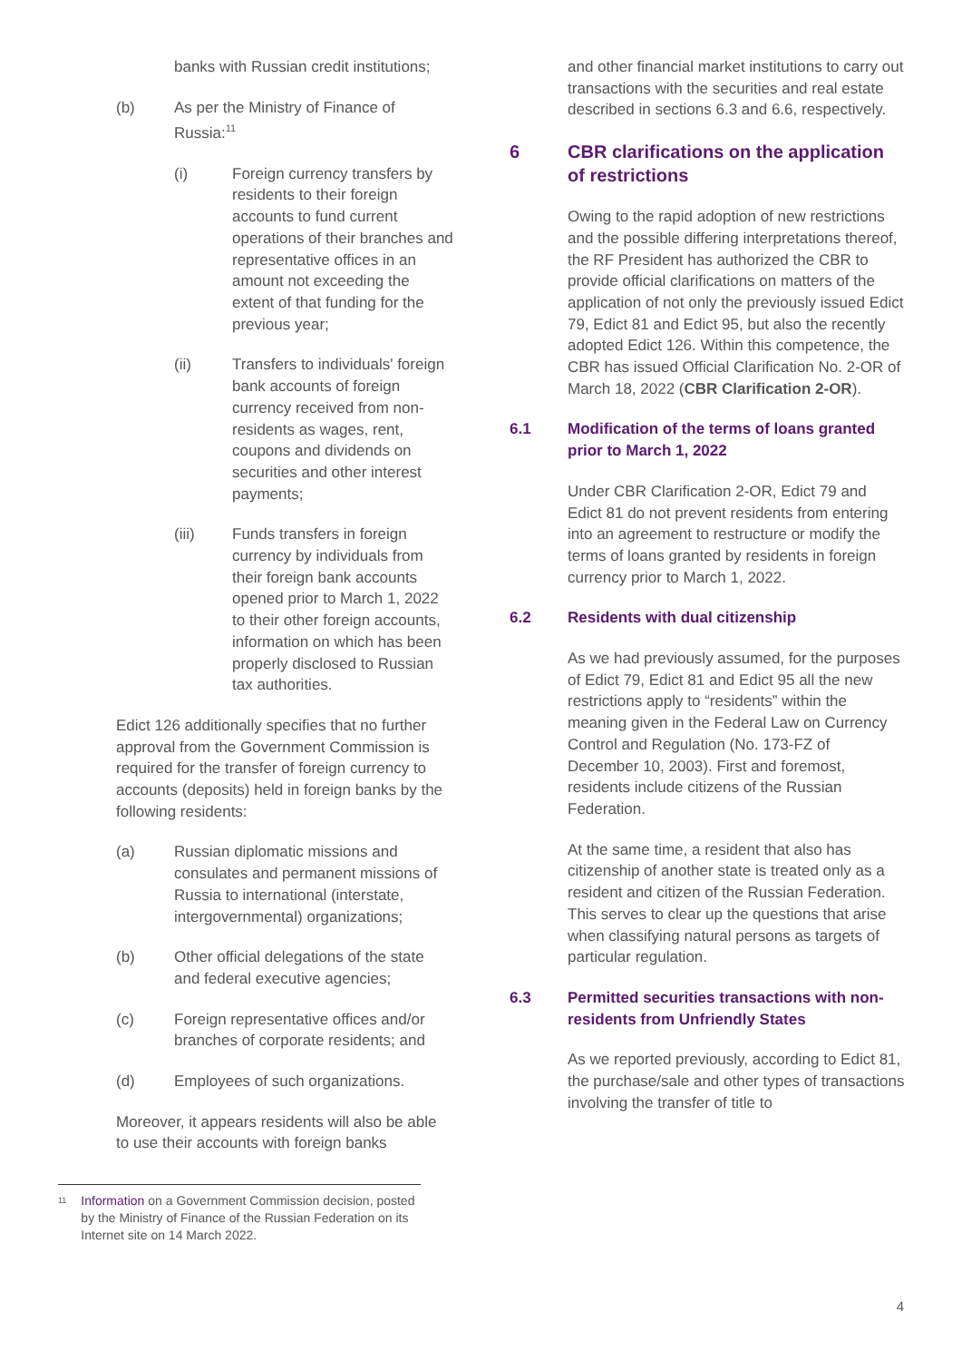banks with Russian credit institutions;
(b) As per the Ministry of Finance of Russia:<sup>11</sup>
(i) Foreign currency transfers by residents to their foreign accounts to fund current operations of their branches and representative offices in an amount not exceeding the extent of that funding for the previous year;
(ii) Transfers to individuals' foreign bank accounts of foreign currency received from non-residents as wages, rent, coupons and dividends on securities and other interest payments;
(iii) Funds transfers in foreign currency by individuals from their foreign bank accounts opened prior to March 1, 2022 to their other foreign accounts, information on which has been properly disclosed to Russian tax authorities.
Edict 126 additionally specifies that no further approval from the Government Commission is required for the transfer of foreign currency to accounts (deposits) held in foreign banks by the following residents:
(a) Russian diplomatic missions and consulates and permanent missions of Russia to international (interstate, intergovernmental) organizations;
(b) Other official delegations of the state and federal executive agencies;
(c) Foreign representative offices and/or branches of corporate residents; and
(d) Employees of such organizations.
Moreover, it appears residents will also be able to use their accounts with foreign banks
and other financial market institutions to carry out transactions with the securities and real estate described in sections 6.3 and 6.6, respectively.
6 CBR clarifications on the application of restrictions
Owing to the rapid adoption of new restrictions and the possible differing interpretations thereof, the RF President has authorized the CBR to provide official clarifications on matters of the application of not only the previously issued Edict 79, Edict 81 and Edict 95, but also the recently adopted Edict 126. Within this competence, the CBR has issued Official Clarification No. 2-OR of March 18, 2022 (CBR Clarification 2-OR).
6.1 Modification of the terms of loans granted prior to March 1, 2022
Under CBR Clarification 2-OR, Edict 79 and Edict 81 do not prevent residents from entering into an agreement to restructure or modify the terms of loans granted by residents in foreign currency prior to March 1, 2022.
6.2 Residents with dual citizenship
As we had previously assumed, for the purposes of Edict 79, Edict 81 and Edict 95 all the new restrictions apply to “residents” within the meaning given in the Federal Law on Currency Control and Regulation (No. 173-FZ of December 10, 2003). First and foremost, residents include citizens of the Russian Federation.
At the same time, a resident that also has citizenship of another state is treated only as a resident and citizen of the Russian Federation. This serves to clear up the questions that arise when classifying natural persons as targets of particular regulation.
6.3 Permitted securities transactions with non-residents from Unfriendly States
As we reported previously, according to Edict 81, the purchase/sale and other types of transactions involving the transfer of title to
11 Information on a Government Commission decision, posted by the Ministry of Finance of the Russian Federation on its Internet site on 14 March 2022.
4